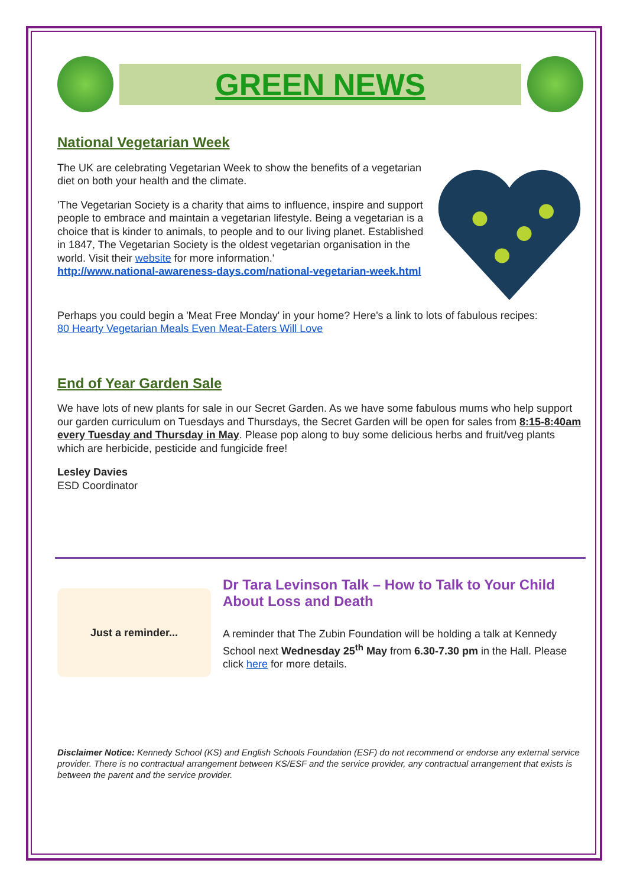GREEN NEWS
National Vegetarian Week
The UK are celebrating Vegetarian Week to show the benefits of a vegetarian diet on both your health and the climate.
'The Vegetarian Society is a charity that aims to influence, inspire and support people to embrace and maintain a vegetarian lifestyle. Being a vegetarian is a choice that is kinder to animals, to people and to our living planet. Established in 1847, The Vegetarian Society is the oldest vegetarian organisation in the world. Visit their website for more information.'
http://www.national-awareness-days.com/national-vegetarian-week.html
Perhaps you could begin a 'Meat Free Monday' in your home? Here's a link to lots of fabulous recipes:
80 Hearty Vegetarian Meals Even Meat-Eaters Will Love
End of Year Garden Sale
We have lots of new plants for sale in our Secret Garden. As we have some fabulous mums who help support our garden curriculum on Tuesdays and Thursdays, the Secret Garden will be open for sales from 8:15-8:40am every Tuesday and Thursday in May. Please pop along to buy some delicious herbs and fruit/veg plants which are herbicide, pesticide and fungicide free!
Lesley Davies
ESD Coordinator
Just a reminder...
Dr Tara Levinson Talk – How to Talk to Your Child About Loss and Death
A reminder that The Zubin Foundation will be holding a talk at Kennedy School next Wednesday 25<sup>th</sup> May from 6.30-7.30 pm in the Hall. Please click here for more details.
Disclaimer Notice: Kennedy School (KS) and English Schools Foundation (ESF) do not recommend or endorse any external service provider. There is no contractual arrangement between KS/ESF and the service provider, any contractual arrangement that exists is between the parent and the service provider.